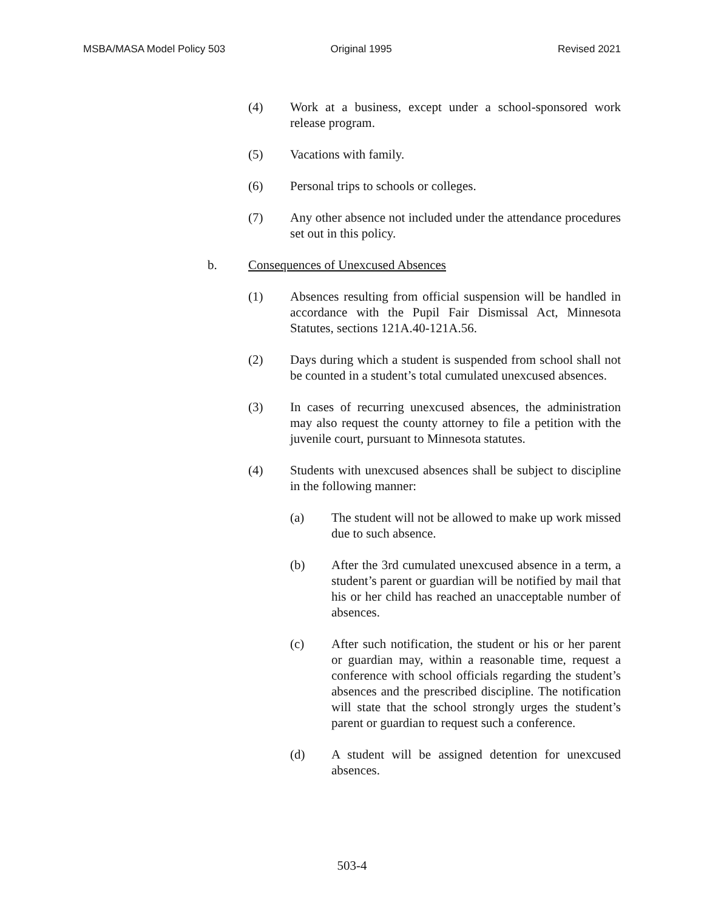MSBA/MASA Model Policy 503 Original 1995 Revised 2021
(4) Work at a business, except under a school-sponsored work release program.
(5) Vacations with family.
(6) Personal trips to schools or colleges.
(7) Any other absence not included under the attendance procedures set out in this policy.
b. Consequences of Unexcused Absences
(1) Absences resulting from official suspension will be handled in accordance with the Pupil Fair Dismissal Act, Minnesota Statutes, sections 121A.40-121A.56.
(2) Days during which a student is suspended from school shall not be counted in a student’s total cumulated unexcused absences.
(3) In cases of recurring unexcused absences, the administration may also request the county attorney to file a petition with the juvenile court, pursuant to Minnesota statutes.
(4) Students with unexcused absences shall be subject to discipline in the following manner:
(a) The student will not be allowed to make up work missed due to such absence.
(b) After the 3rd cumulated unexcused absence in a term, a student’s parent or guardian will be notified by mail that his or her child has reached an unacceptable number of absences.
(c) After such notification, the student or his or her parent or guardian may, within a reasonable time, request a conference with school officials regarding the student’s absences and the prescribed discipline. The notification will state that the school strongly urges the student’s parent or guardian to request such a conference.
(d) A student will be assigned detention for unexcused absences.
503-4